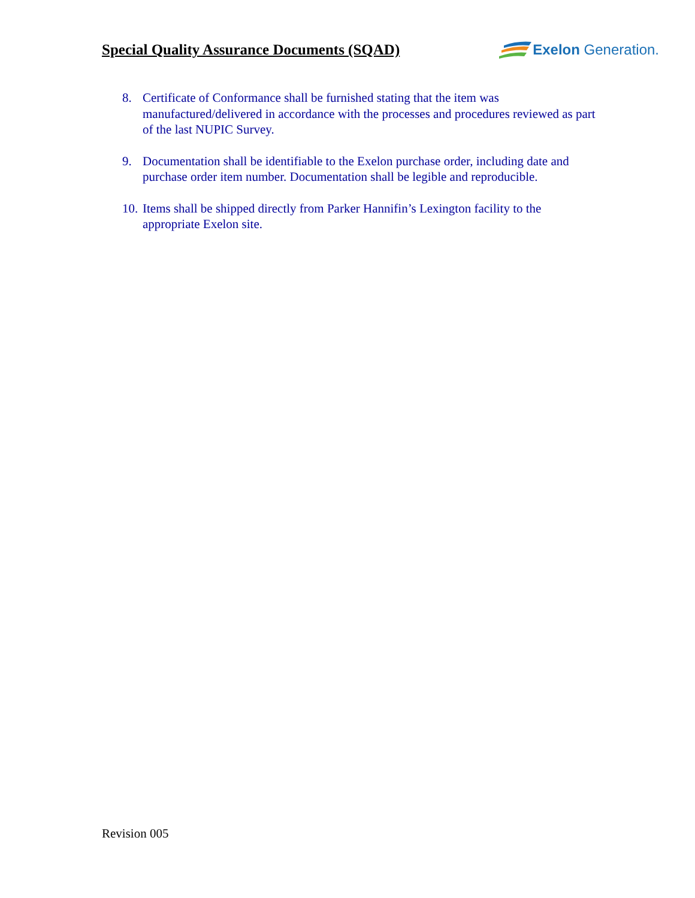Special Quality Assurance Documents (SQAD)
Exelon Generation.
8. Certificate of Conformance shall be furnished stating that the item was manufactured/delivered in accordance with the processes and procedures reviewed as part of the last NUPIC Survey.
9. Documentation shall be identifiable to the Exelon purchase order, including date and purchase order item number. Documentation shall be legible and reproducible.
10. Items shall be shipped directly from Parker Hannifin’s Lexington facility to the appropriate Exelon site.
Revision 005